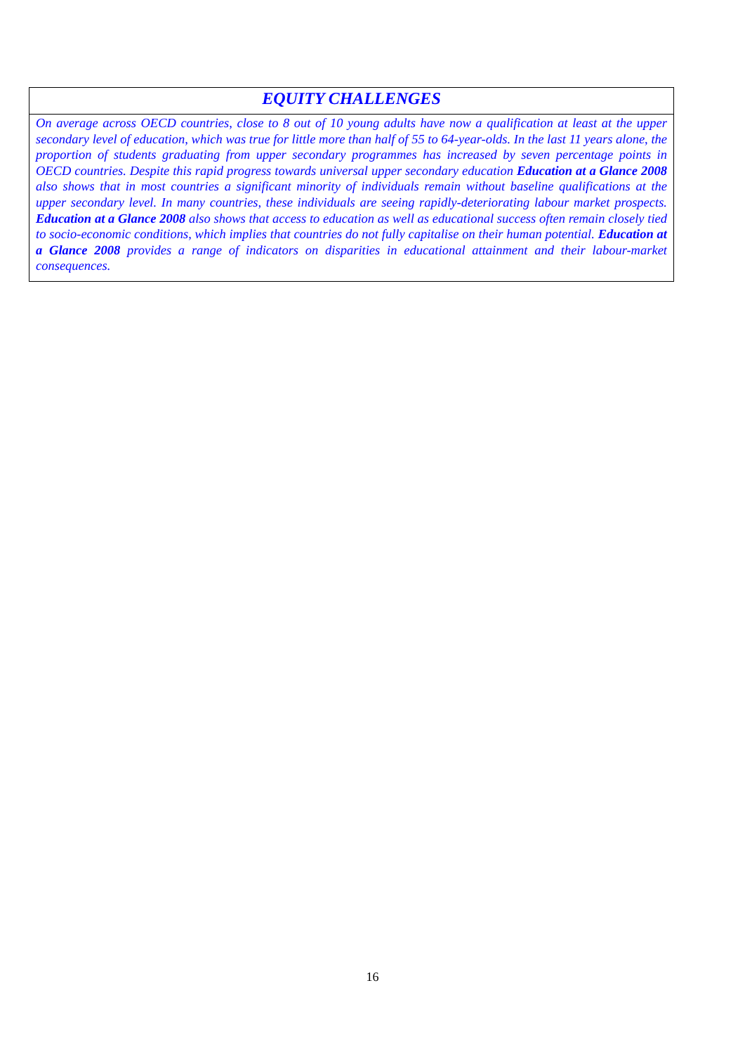EQUITY CHALLENGES
On average across OECD countries, close to 8 out of 10 young adults have now a qualification at least at the upper secondary level of education, which was true for little more than half of 55 to 64-year-olds. In the last 11 years alone, the proportion of students graduating from upper secondary programmes has increased by seven percentage points in OECD countries. Despite this rapid progress towards universal upper secondary education Education at a Glance 2008 also shows that in most countries a significant minority of individuals remain without baseline qualifications at the upper secondary level. In many countries, these individuals are seeing rapidly-deteriorating labour market prospects. Education at a Glance 2008 also shows that access to education as well as educational success often remain closely tied to socio-economic conditions, which implies that countries do not fully capitalise on their human potential. Education at a Glance 2008 provides a range of indicators on disparities in educational attainment and their labour-market consequences.
16